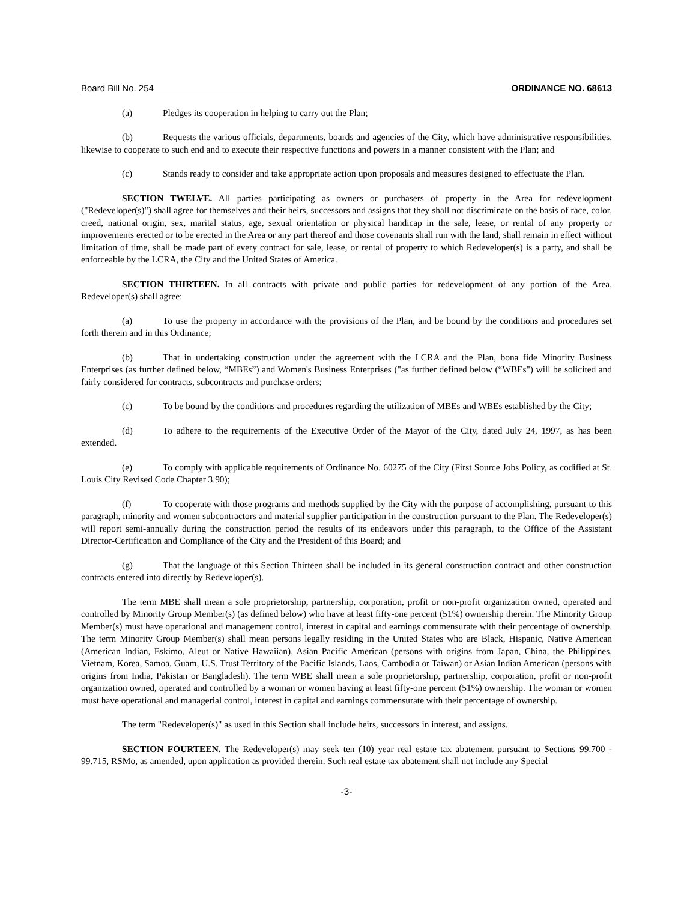Board Bill No. 254 ORDINANCE NO. 68613
(a) Pledges its cooperation in helping to carry out the Plan;
(b) Requests the various officials, departments, boards and agencies of the City, which have administrative responsibilities, likewise to cooperate to such end and to execute their respective functions and powers in a manner consistent with the Plan; and
(c) Stands ready to consider and take appropriate action upon proposals and measures designed to effectuate the Plan.
SECTION TWELVE. All parties participating as owners or purchasers of property in the Area for redevelopment ("Redeveloper(s)") shall agree for themselves and their heirs, successors and assigns that they shall not discriminate on the basis of race, color, creed, national origin, sex, marital status, age, sexual orientation or physical handicap in the sale, lease, or rental of any property or improvements erected or to be erected in the Area or any part thereof and those covenants shall run with the land, shall remain in effect without limitation of time, shall be made part of every contract for sale, lease, or rental of property to which Redeveloper(s) is a party, and shall be enforceable by the LCRA, the City and the United States of America.
SECTION THIRTEEN. In all contracts with private and public parties for redevelopment of any portion of the Area, Redeveloper(s) shall agree:
(a) To use the property in accordance with the provisions of the Plan, and be bound by the conditions and procedures set forth therein and in this Ordinance;
(b) That in undertaking construction under the agreement with the LCRA and the Plan, bona fide Minority Business Enterprises (as further defined below, “MBEs”) and Women's Business Enterprises ("as further defined below (“WBEs") will be solicited and fairly considered for contracts, subcontracts and purchase orders;
(c) To be bound by the conditions and procedures regarding the utilization of MBEs and WBEs established by the City;
(d) To adhere to the requirements of the Executive Order of the Mayor of the City, dated July 24, 1997, as has been extended.
(e) To comply with applicable requirements of Ordinance No. 60275 of the City (First Source Jobs Policy, as codified at St. Louis City Revised Code Chapter 3.90);
(f) To cooperate with those programs and methods supplied by the City with the purpose of accomplishing, pursuant to this paragraph, minority and women subcontractors and material supplier participation in the construction pursuant to the Plan. The Redeveloper(s) will report semi-annually during the construction period the results of its endeavors under this paragraph, to the Office of the Assistant Director-Certification and Compliance of the City and the President of this Board; and
(g) That the language of this Section Thirteen shall be included in its general construction contract and other construction contracts entered into directly by Redeveloper(s).
The term MBE shall mean a sole proprietorship, partnership, corporation, profit or non-profit organization owned, operated and controlled by Minority Group Member(s) (as defined below) who have at least fifty-one percent (51%) ownership therein. The Minority Group Member(s) must have operational and management control, interest in capital and earnings commensurate with their percentage of ownership. The term Minority Group Member(s) shall mean persons legally residing in the United States who are Black, Hispanic, Native American (American Indian, Eskimo, Aleut or Native Hawaiian), Asian Pacific American (persons with origins from Japan, China, the Philippines, Vietnam, Korea, Samoa, Guam, U.S. Trust Territory of the Pacific Islands, Laos, Cambodia or Taiwan) or Asian Indian American (persons with origins from India, Pakistan or Bangladesh). The term WBE shall mean a sole proprietorship, partnership, corporation, profit or non-profit organization owned, operated and controlled by a woman or women having at least fifty-one percent (51%) ownership. The woman or women must have operational and managerial control, interest in capital and earnings commensurate with their percentage of ownership.
The term "Redeveloper(s)" as used in this Section shall include heirs, successors in interest, and assigns.
SECTION FOURTEEN. The Redeveloper(s) may seek ten (10) year real estate tax abatement pursuant to Sections 99.700 - 99.715, RSMo, as amended, upon application as provided therein. Such real estate tax abatement shall not include any Special
-3-